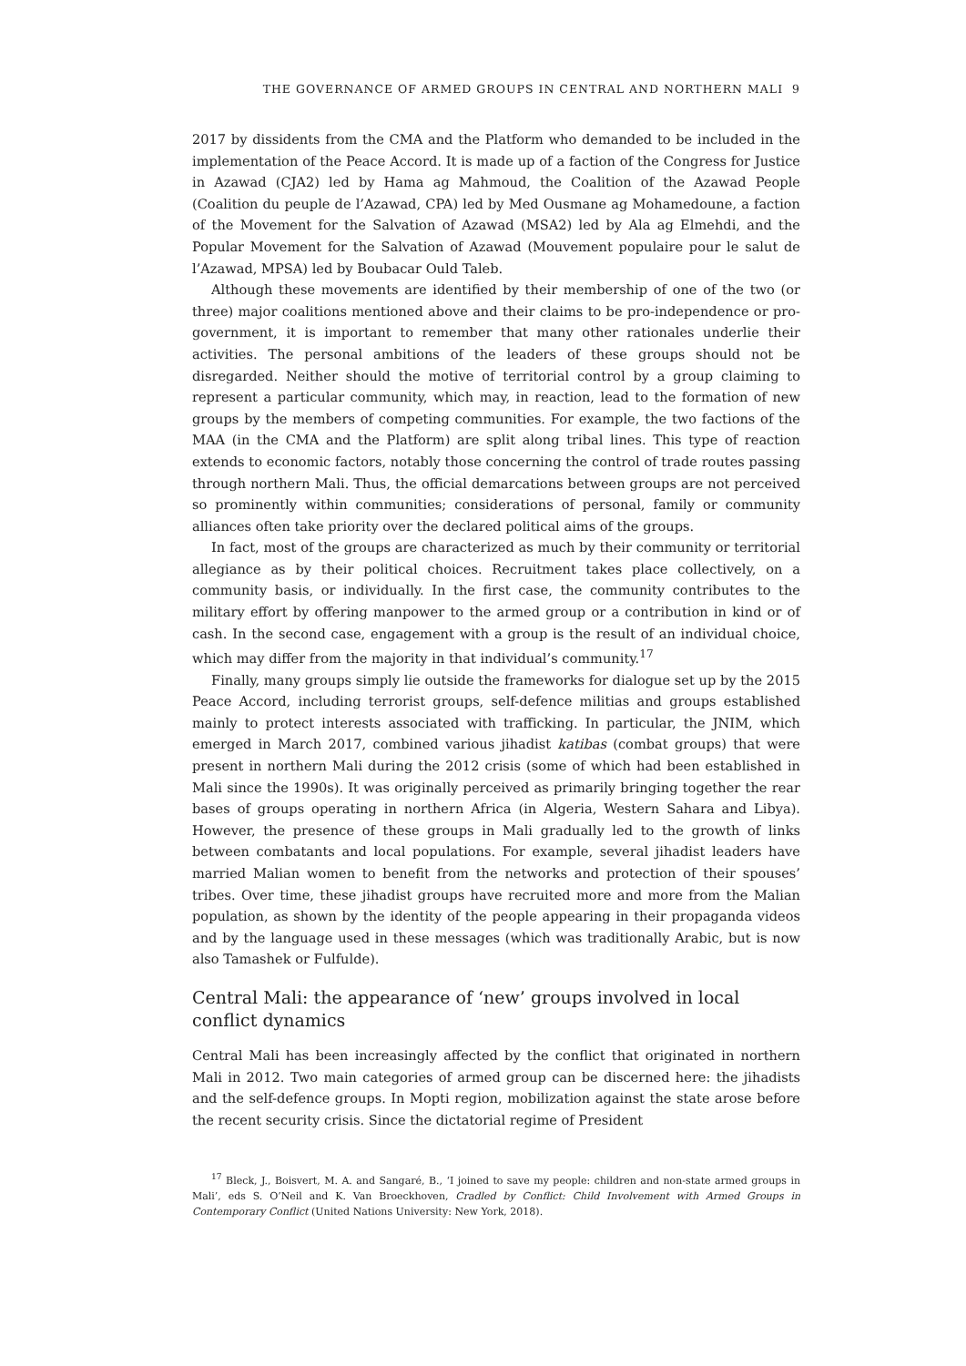THE GOVERNANCE OF ARMED GROUPS IN CENTRAL AND NORTHERN MALI 9
2017 by dissidents from the CMA and the Platform who demanded to be included in the implementation of the Peace Accord. It is made up of a faction of the Congress for Justice in Azawad (CJA2) led by Hama ag Mahmoud, the Coalition of the Azawad People (Coalition du peuple de l’Azawad, CPA) led by Med Ousmane ag Mohamedoune, a faction of the Movement for the Salvation of Azawad (MSA2) led by Ala ag Elmehdi, and the Popular Movement for the Salvation of Azawad (Mouvement populaire pour le salut de l’Azawad, MPSA) led by Boubacar Ould Taleb.
Although these movements are identified by their membership of one of the two (or three) major coalitions mentioned above and their claims to be pro-independence or pro-government, it is important to remember that many other rationales underlie their activities. The personal ambitions of the leaders of these groups should not be disregarded. Neither should the motive of territorial control by a group claiming to represent a particular community, which may, in reaction, lead to the formation of new groups by the members of competing communities. For example, the two factions of the MAA (in the CMA and the Platform) are split along tribal lines. This type of reaction extends to economic factors, notably those concerning the control of trade routes passing through northern Mali. Thus, the official demarcations between groups are not perceived so prominently within communities; considerations of personal, family or community alliances often take priority over the declared political aims of the groups.
In fact, most of the groups are characterized as much by their community or territorial allegiance as by their political choices. Recruitment takes place collectively, on a community basis, or individually. In the first case, the community contributes to the military effort by offering manpower to the armed group or a contribution in kind or of cash. In the second case, engagement with a group is the result of an individual choice, which may differ from the majority in that individual’s community.<sup>17</sup>
Finally, many groups simply lie outside the frameworks for dialogue set up by the 2015 Peace Accord, including terrorist groups, self-defence militias and groups established mainly to protect interests associated with trafficking. In particular, the JNIM, which emerged in March 2017, combined various jihadist katibas (combat groups) that were present in northern Mali during the 2012 crisis (some of which had been established in Mali since the 1990s). It was originally perceived as primarily bringing together the rear bases of groups operating in northern Africa (in Algeria, Western Sahara and Libya). However, the presence of these groups in Mali gradually led to the growth of links between combatants and local populations. For example, several jihadist leaders have married Malian women to benefit from the networks and protection of their spouses’ tribes. Over time, these jihadist groups have recruited more and more from the Malian population, as shown by the identity of the people appearing in their propaganda videos and by the language used in these messages (which was traditionally Arabic, but is now also Tamashek or Fulfulde).
Central Mali: the appearance of ‘new’ groups involved in local conflict dynamics
Central Mali has been increasingly affected by the conflict that originated in northern Mali in 2012. Two main categories of armed group can be discerned here: the jihadists and the self-defence groups. In Mopti region, mobilization against the state arose before the recent security crisis. Since the dictatorial regime of President
<sup>17</sup> Bleck, J., Boisvert, M. A. and Sangaré, B., ‘I joined to save my people: children and non-state armed groups in Mali’, eds S. O’Neil and K. Van Broeckhoven, Cradled by Conflict: Child Involvement with Armed Groups in Contemporary Conflict (United Nations University: New York, 2018).